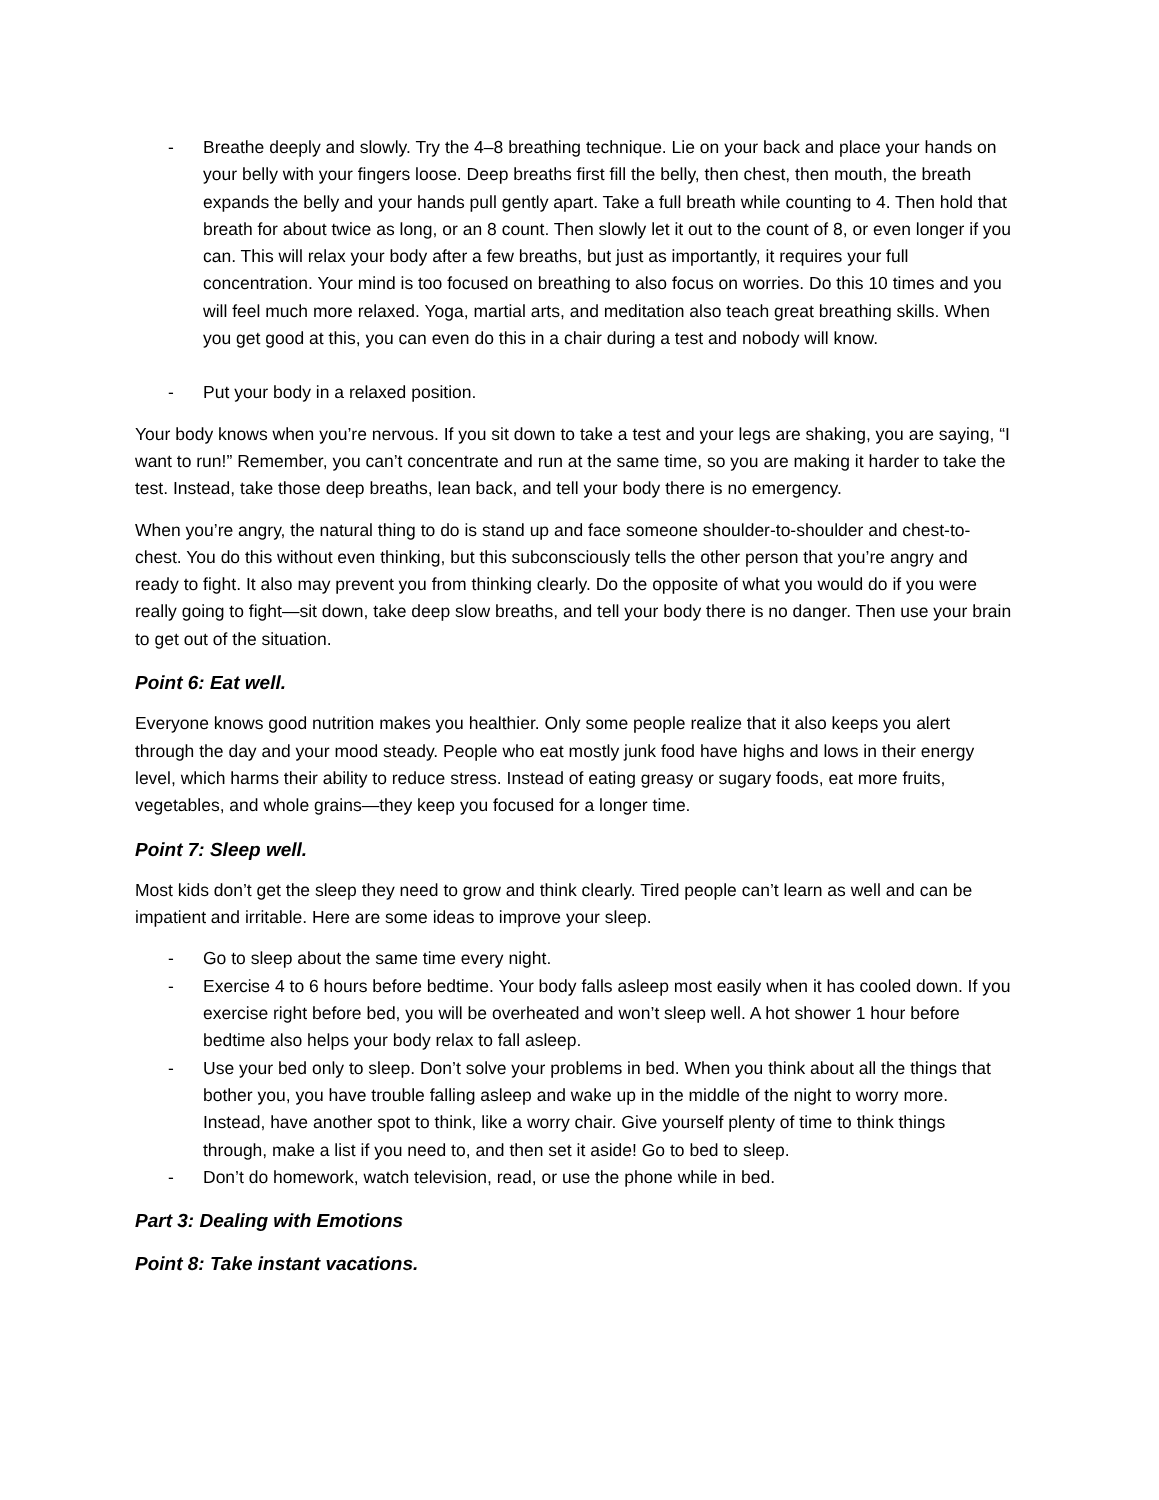- Breathe deeply and slowly. Try the 4–8 breathing technique. Lie on your back and place your hands on your belly with your fingers loose. Deep breaths first fill the belly, then chest, then mouth, the breath expands the belly and your hands pull gently apart. Take a full breath while counting to 4. Then hold that breath for about twice as long, or an 8 count. Then slowly let it out to the count of 8, or even longer if you can. This will relax your body after a few breaths, but just as importantly, it requires your full concentration. Your mind is too focused on breathing to also focus on worries. Do this 10 times and you will feel much more relaxed. Yoga, martial arts, and meditation also teach great breathing skills. When you get good at this, you can even do this in a chair during a test and nobody will know.
- Put your body in a relaxed position.
Your body knows when you’re nervous. If you sit down to take a test and your legs are shaking, you are saying, “I want to run!” Remember, you can’t concentrate and run at the same time, so you are making it harder to take the test. Instead, take those deep breaths, lean back, and tell your body there is no emergency.
When you’re angry, the natural thing to do is stand up and face someone shoulder-to-shoulder and chest-to-chest. You do this without even thinking, but this subconsciously tells the other person that you’re angry and ready to fight. It also may prevent you from thinking clearly. Do the opposite of what you would do if you were really going to fight—sit down, take deep slow breaths, and tell your body there is no danger. Then use your brain to get out of the situation.
Point 6: Eat well.
Everyone knows good nutrition makes you healthier. Only some people realize that it also keeps you alert through the day and your mood steady. People who eat mostly junk food have highs and lows in their energy level, which harms their ability to reduce stress. Instead of eating greasy or sugary foods, eat more fruits, vegetables, and whole grains—they keep you focused for a longer time.
Point 7: Sleep well.
Most kids don’t get the sleep they need to grow and think clearly. Tired people can’t learn as well and can be impatient and irritable. Here are some ideas to improve your sleep.
- Go to sleep about the same time every night.
- Exercise 4 to 6 hours before bedtime. Your body falls asleep most easily when it has cooled down. If you exercise right before bed, you will be overheated and won’t sleep well. A hot shower 1 hour before bedtime also helps your body relax to fall asleep.
- Use your bed only to sleep. Don’t solve your problems in bed. When you think about all the things that bother you, you have trouble falling asleep and wake up in the middle of the night to worry more. Instead, have another spot to think, like a worry chair. Give yourself plenty of time to think things through, make a list if you need to, and then set it aside! Go to bed to sleep.
- Don’t do homework, watch television, read, or use the phone while in bed.
Part 3: Dealing with Emotions
Point 8: Take instant vacations.